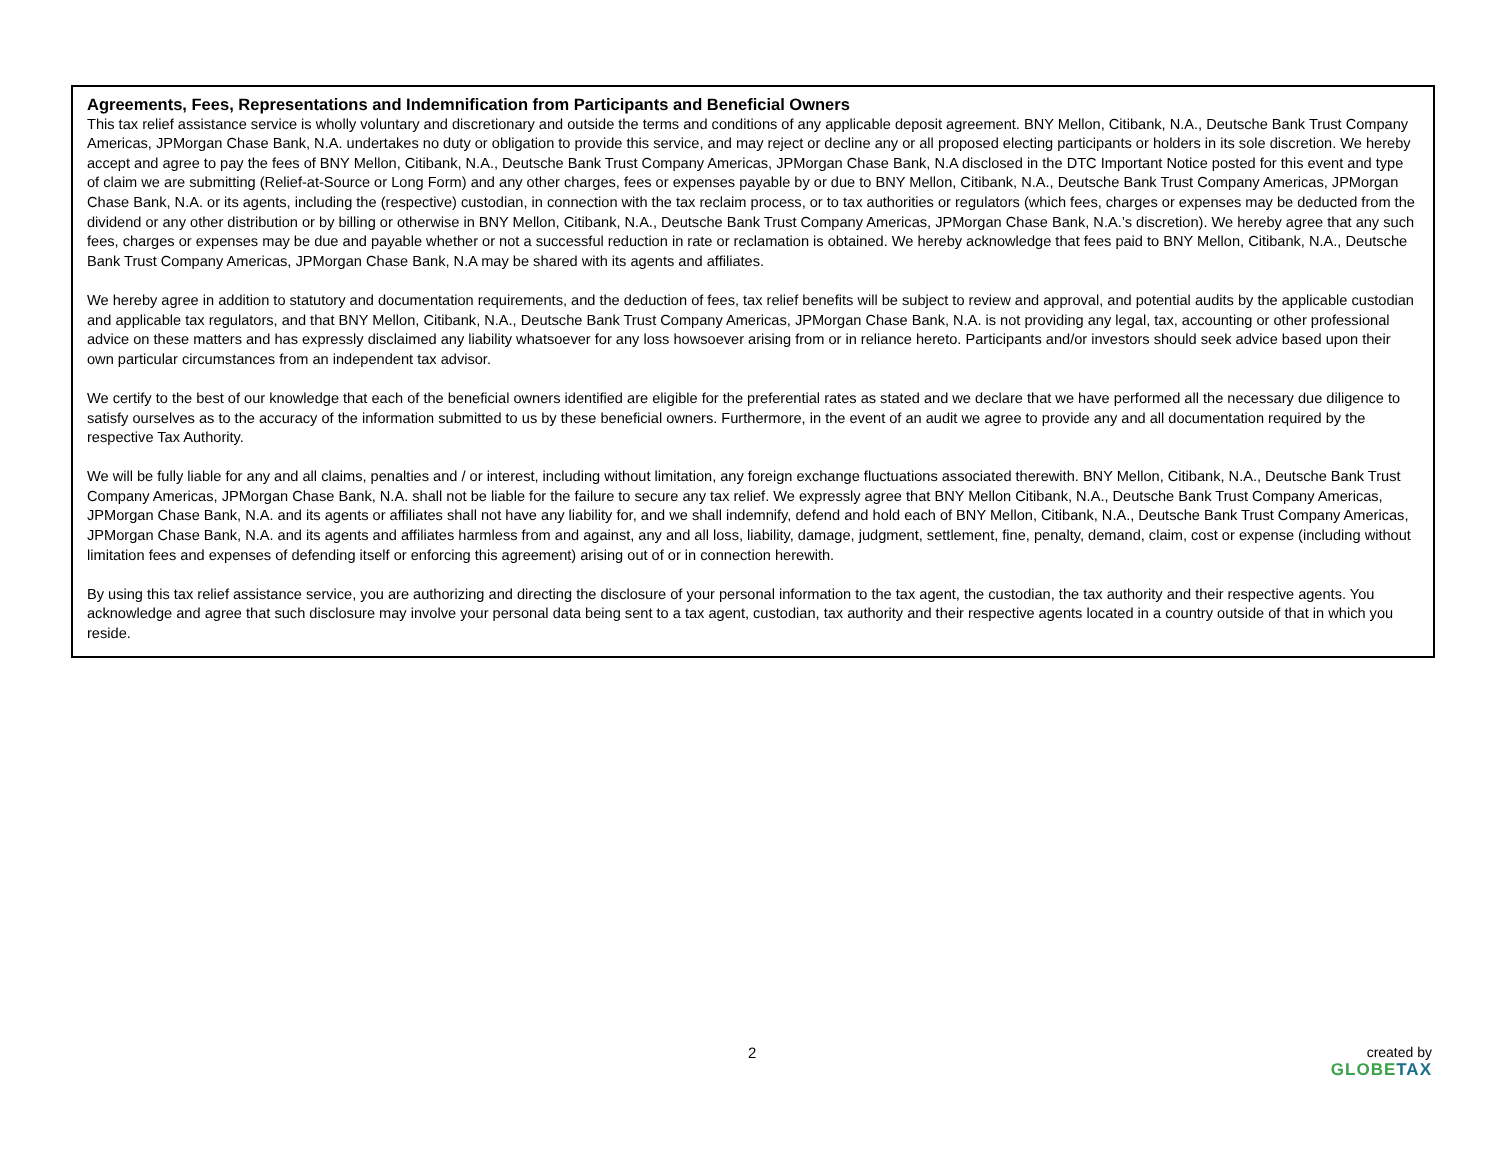Agreements, Fees, Representations and Indemnification from Participants and Beneficial Owners
This tax relief assistance service is wholly voluntary and discretionary and outside the terms and conditions of any applicable deposit agreement. BNY Mellon, Citibank, N.A., Deutsche Bank Trust Company Americas, JPMorgan Chase Bank, N.A. undertakes no duty or obligation to provide this service, and may reject or decline any or all proposed electing participants or holders in its sole discretion. We hereby accept and agree to pay the fees of BNY Mellon, Citibank, N.A., Deutsche Bank Trust Company Americas, JPMorgan Chase Bank, N.A disclosed in the DTC Important Notice posted for this event and type of claim we are submitting (Relief-at-Source or Long Form) and any other charges, fees or expenses payable by or due to BNY Mellon, Citibank, N.A., Deutsche Bank Trust Company Americas, JPMorgan Chase Bank, N.A. or its agents, including the (respective) custodian, in connection with the tax reclaim process, or to tax authorities or regulators (which fees, charges or expenses may be deducted from the dividend or any other distribution or by billing or otherwise in BNY Mellon, Citibank, N.A., Deutsche Bank Trust Company Americas, JPMorgan Chase Bank, N.A.’s discretion). We hereby agree that any such fees, charges or expenses may be due and payable whether or not a successful reduction in rate or reclamation is obtained. We hereby acknowledge that fees paid to BNY Mellon, Citibank, N.A., Deutsche Bank Trust Company Americas, JPMorgan Chase Bank, N.A may be shared with its agents and affiliates.
We hereby agree in addition to statutory and documentation requirements, and the deduction of fees, tax relief benefits will be subject to review and approval, and potential audits by the applicable custodian and applicable tax regulators, and that BNY Mellon, Citibank, N.A., Deutsche Bank Trust Company Americas, JPMorgan Chase Bank, N.A. is not providing any legal, tax, accounting or other professional advice on these matters and has expressly disclaimed any liability whatsoever for any loss howsoever arising from or in reliance hereto. Participants and/or investors should seek advice based upon their own particular circumstances from an independent tax advisor.
We certify to the best of our knowledge that each of the beneficial owners identified are eligible for the preferential rates as stated and we declare that we have performed all the necessary due diligence to satisfy ourselves as to the accuracy of the information submitted to us by these beneficial owners. Furthermore, in the event of an audit we agree to provide any and all documentation required by the respective Tax Authority.
We will be fully liable for any and all claims, penalties and / or interest, including without limitation, any foreign exchange fluctuations associated therewith. BNY Mellon, Citibank, N.A., Deutsche Bank Trust Company Americas, JPMorgan Chase Bank, N.A. shall not be liable for the failure to secure any tax relief. We expressly agree that BNY Mellon Citibank, N.A., Deutsche Bank Trust Company Americas, JPMorgan Chase Bank, N.A. and its agents or affiliates shall not have any liability for, and we shall indemnify, defend and hold each of BNY Mellon, Citibank, N.A., Deutsche Bank Trust Company Americas, JPMorgan Chase Bank, N.A. and its agents and affiliates harmless from and against, any and all loss, liability, damage, judgment, settlement, fine, penalty, demand, claim, cost or expense (including without limitation fees and expenses of defending itself or enforcing this agreement) arising out of or in connection herewith.
By using this tax relief assistance service, you are authorizing and directing the disclosure of your personal information to the tax agent, the custodian, the tax authority and their respective agents. You acknowledge and agree that such disclosure may involve your personal data being sent to a tax agent, custodian, tax authority and their respective agents located in a country outside of that in which you reside.
2
created by
GLOBE TAX